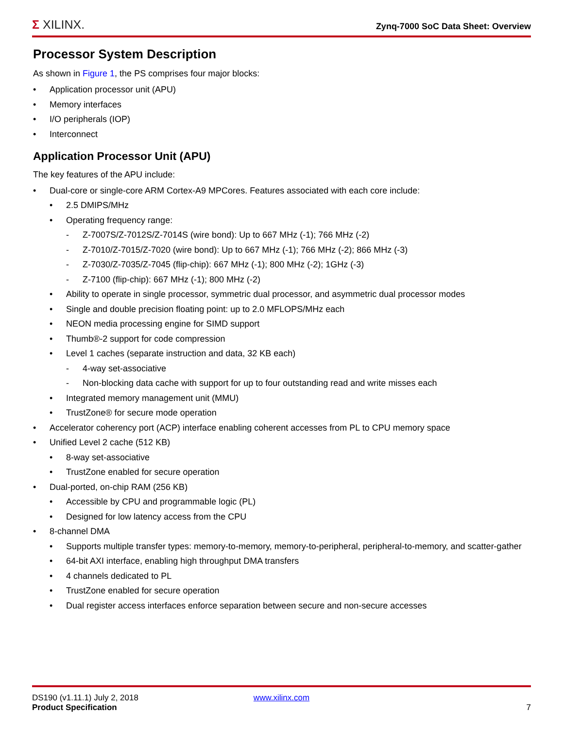Σ XILINX.
Zynq-7000 SoC Data Sheet: Overview
Processor System Description
As shown in Figure 1, the PS comprises four major blocks:
• Application processor unit (APU)
• Memory interfaces
• I/O peripherals (IOP)
• Interconnect
Application Processor Unit (APU)
The key features of the APU include:
• Dual-core or single-core ARM Cortex-A9 MPCores. Features associated with each core include:
• 2.5 DMIPS/MHz
• Operating frequency range:
- Z-7007S/Z-7012S/Z-7014S (wire bond): Up to 667 MHz (-1); 766 MHz (-2)
- Z-7010/Z-7015/Z-7020 (wire bond): Up to 667 MHz (-1); 766 MHz (-2); 866 MHz (-3)
- Z-7030/Z-7035/Z-7045 (flip-chip): 667 MHz (-1); 800 MHz (-2); 1GHz (-3)
- Z-7100 (flip-chip): 667 MHz (-1); 800 MHz (-2)
• Ability to operate in single processor, symmetric dual processor, and asymmetric dual processor modes
• Single and double precision floating point: up to 2.0 MFLOPS/MHz each
• NEON media processing engine for SIMD support
• Thumb®-2 support for code compression
• Level 1 caches (separate instruction and data, 32 KB each)
- 4-way set-associative
- Non-blocking data cache with support for up to four outstanding read and write misses each
• Integrated memory management unit (MMU)
• TrustZone® for secure mode operation
• Accelerator coherency port (ACP) interface enabling coherent accesses from PL to CPU memory space
• Unified Level 2 cache (512 KB)
• 8-way set-associative
• TrustZone enabled for secure operation
• Dual-ported, on-chip RAM (256 KB)
• Accessible by CPU and programmable logic (PL)
• Designed for low latency access from the CPU
• 8-channel DMA
• Supports multiple transfer types: memory-to-memory, memory-to-peripheral, peripheral-to-memory, and scatter-gather
• 64-bit AXI interface, enabling high throughput DMA transfers
• 4 channels dedicated to PL
• TrustZone enabled for secure operation
• Dual register access interfaces enforce separation between secure and non-secure accesses
DS190 (v1.11.1) July 2, 2018
Product Specification
www.xilinx.com
7